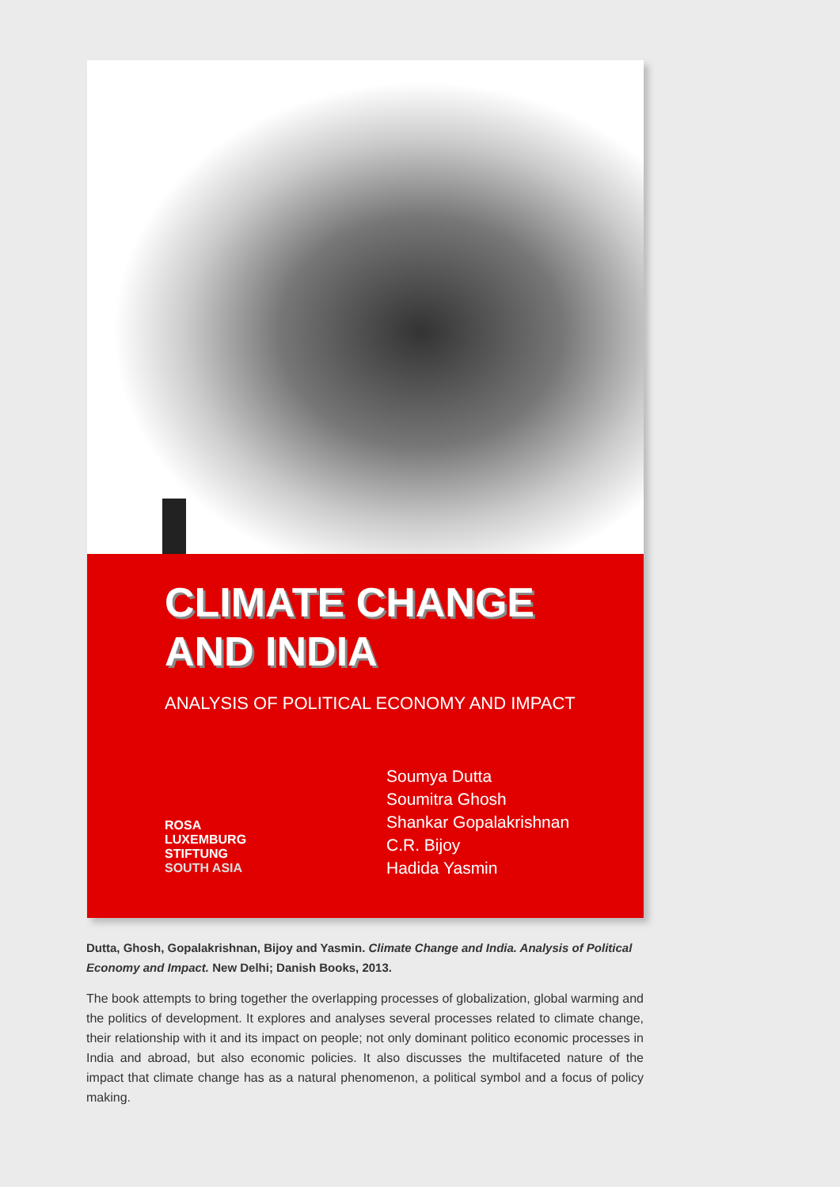CLIMATE CHANGE
AND INDIA
ANALYSIS OF POLITICAL ECONOMY AND IMPACT
ROSA
LUXEMBURG
STIFTUNG
SOUTH ASIA
Soumya Dutta
Soumitra Ghosh
Shankar Gopalakrishnan
C.R. Bijoy
Hadida Yasmin
Dutta, Ghosh, Gopalakrishnan, Bijoy and Yasmin. Climate Change and India. Analysis of Political Economy and Impact. New Delhi; Danish Books, 2013.
The book attempts to bring together the overlapping processes of globalization, global warming and the politics of development. It explores and analyses several processes related to climate change, their relationship with it and its impact on people; not only dominant politico economic processes in India and abroad, but also economic policies. It also discusses the multifaceted nature of the impact that climate change has as a natural phenomenon, a political symbol and a focus of policy making.